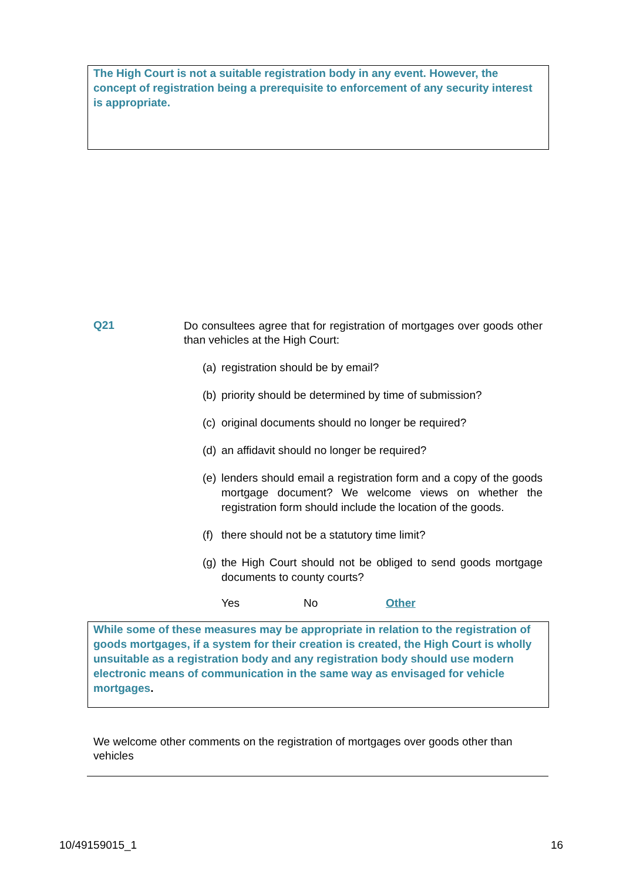The High Court is not a suitable registration body in any event. However, the concept of registration being a prerequisite to enforcement of any security interest is appropriate.
Q21
Do consultees agree that for registration of mortgages over goods other than vehicles at the High Court:
(a) registration should be by email?
(b) priority should be determined by time of submission?
(c) original documents should no longer be required?
(d) an affidavit should no longer be required?
(e) lenders should email a registration form and a copy of the goods mortgage document? We welcome views on whether the registration form should include the location of the goods.
(f) there should not be a statutory time limit?
(g) the High Court should not be obliged to send goods mortgage documents to county courts?
Yes No Other
While some of these measures may be appropriate in relation to the registration of goods mortgages, if a system for their creation is created, the High Court is wholly unsuitable as a registration body and any registration body should use modern electronic means of communication in the same way as envisaged for vehicle mortgages.
We welcome other comments on the registration of mortgages over goods other than vehicles
10/49159015_1 16